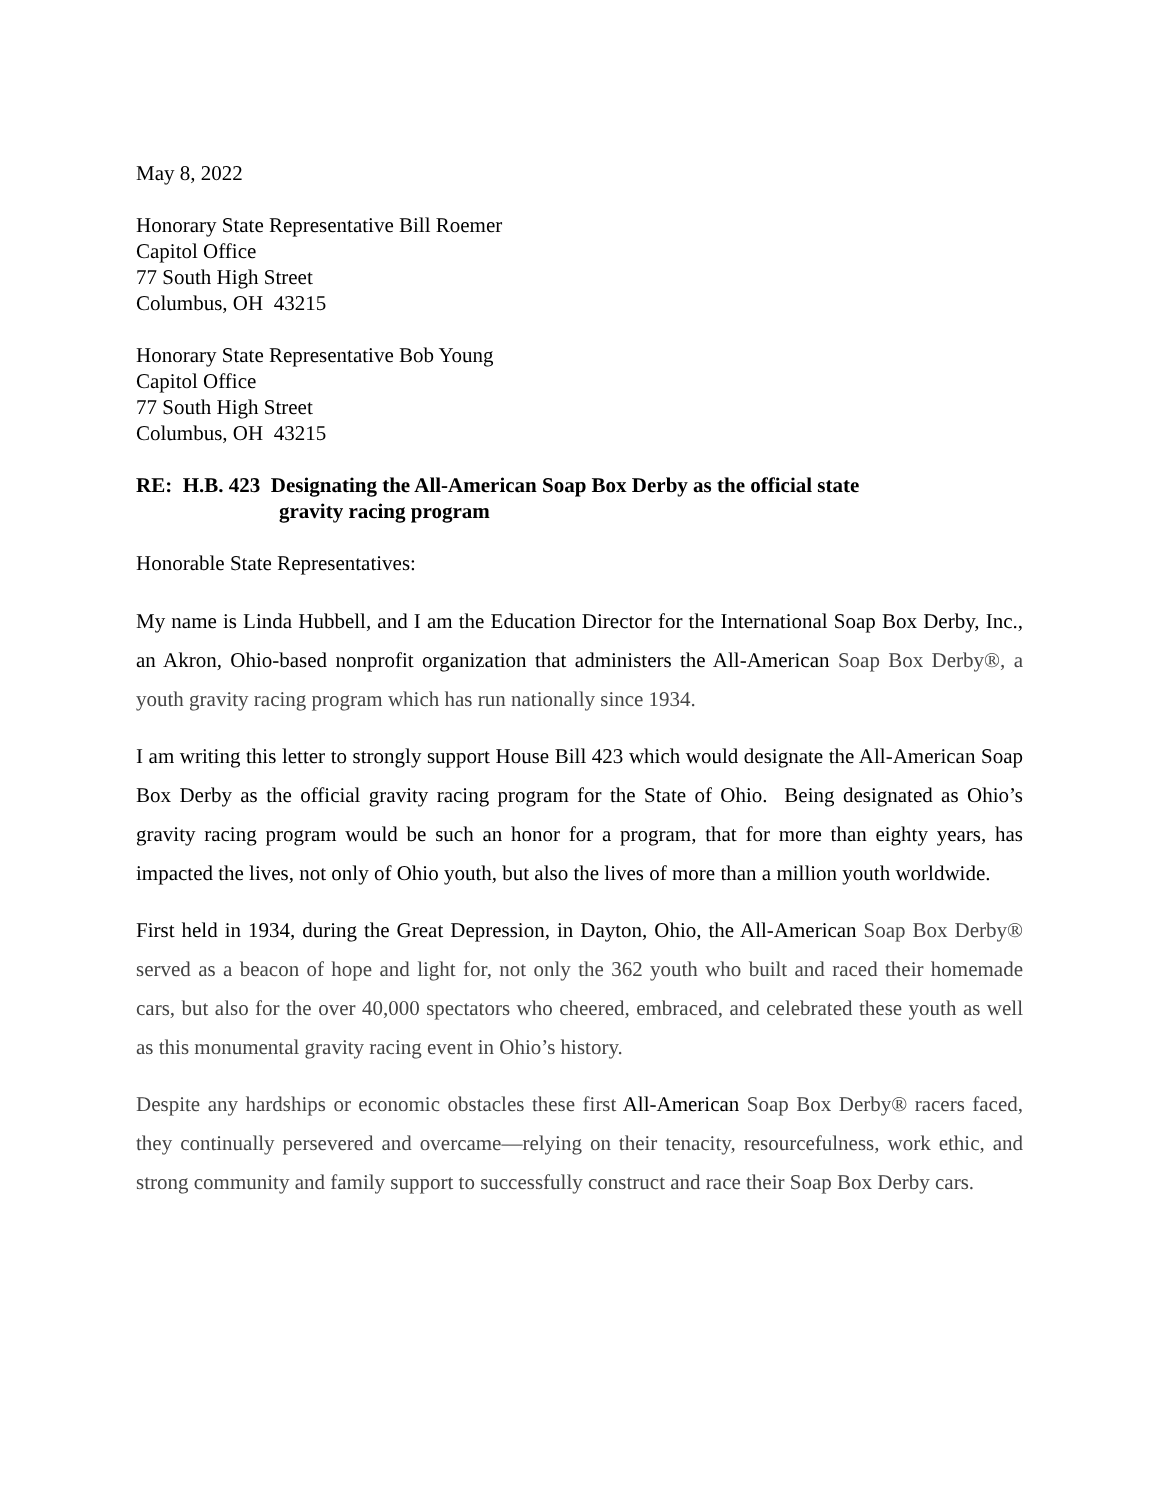May 8, 2022
Honorary State Representative Bill Roemer
Capitol Office
77 South High Street
Columbus, OH 43215
Honorary State Representative Bob Young
Capitol Office
77 South High Street
Columbus, OH 43215
RE: H.B. 423 Designating the All-American Soap Box Derby as the official state
gravity racing program
Honorable State Representatives:
My name is Linda Hubbell, and I am the Education Director for the International Soap Box Derby, Inc., an Akron, Ohio-based nonprofit organization that administers the All-American Soap Box Derby®, a youth gravity racing program which has run nationally since 1934.
I am writing this letter to strongly support House Bill 423 which would designate the All-American Soap Box Derby as the official gravity racing program for the State of Ohio. Being designated as Ohio’s gravity racing program would be such an honor for a program, that for more than eighty years, has impacted the lives, not only of Ohio youth, but also the lives of more than a million youth worldwide.
First held in 1934, during the Great Depression, in Dayton, Ohio, the All-American Soap Box Derby® served as a beacon of hope and light for, not only the 362 youth who built and raced their homemade cars, but also for the over 40,000 spectators who cheered, embraced, and celebrated these youth as well as this monumental gravity racing event in Ohio’s history.
Despite any hardships or economic obstacles these first All-American Soap Box Derby® racers faced, they continually persevered and overcame—relying on their tenacity, resourcefulness, work ethic, and strong community and family support to successfully construct and race their Soap Box Derby cars.